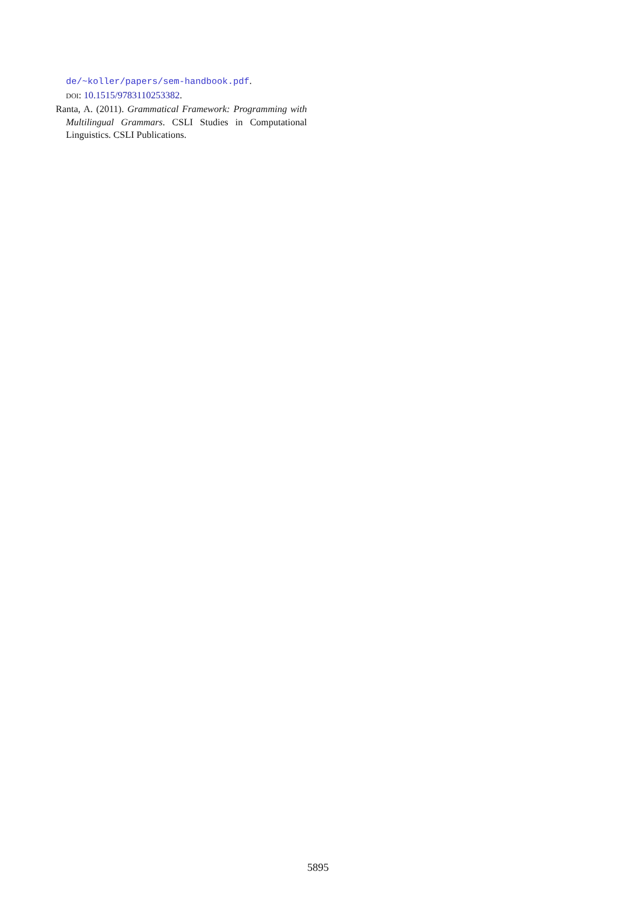de/~koller/papers/sem-handbook.pdf.
DOI: 10.1515/9783110253382.
Ranta, A. (2011). Grammatical Framework: Programming with Multilingual Grammars. CSLI Studies in Computational Linguistics. CSLI Publications.
5895